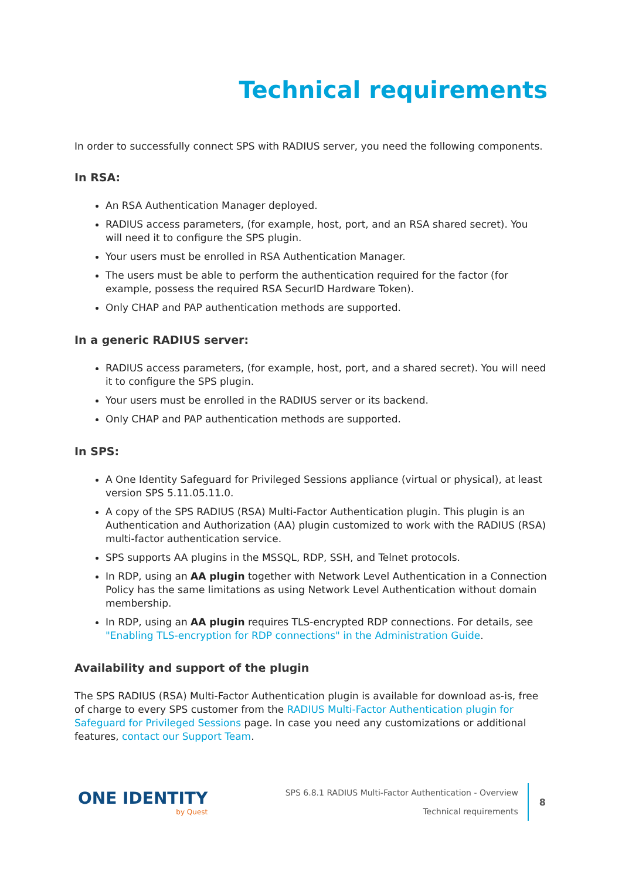Technical requirements
In order to successfully connect SPS with RADIUS server, you need the following components.
In RSA:
An RSA Authentication Manager deployed.
RADIUS access parameters, (for example, host, port, and an RSA shared secret). You will need it to configure the SPS plugin.
Your users must be enrolled in RSA Authentication Manager.
The users must be able to perform the authentication required for the factor (for example, possess the required RSA SecurID Hardware Token).
Only CHAP and PAP authentication methods are supported.
In a generic RADIUS server:
RADIUS access parameters, (for example, host, port, and a shared secret). You will need it to configure the SPS plugin.
Your users must be enrolled in the RADIUS server or its backend.
Only CHAP and PAP authentication methods are supported.
In SPS:
A One Identity Safeguard for Privileged Sessions appliance (virtual or physical), at least version SPS 5.11.05.11.0.
A copy of the SPS RADIUS (RSA) Multi-Factor Authentication plugin. This plugin is an Authentication and Authorization (AA) plugin customized to work with the RADIUS (RSA) multi-factor authentication service.
SPS supports AA plugins in the MSSQL, RDP, SSH, and Telnet protocols.
In RDP, using an AA plugin together with Network Level Authentication in a Connection Policy has the same limitations as using Network Level Authentication without domain membership.
In RDP, using an AA plugin requires TLS-encrypted RDP connections. For details, see "Enabling TLS-encryption for RDP connections" in the Administration Guide.
Availability and support of the plugin
The SPS RADIUS (RSA) Multi-Factor Authentication plugin is available for download as-is, free of charge to every SPS customer from the RADIUS Multi-Factor Authentication plugin for Safeguard for Privileged Sessions page. In case you need any customizations or additional features, contact our Support Team.
ONE IDENTITY
by Quest
SPS 6.8.1 RADIUS Multi-Factor Authentication - Overview
Technical requirements
8